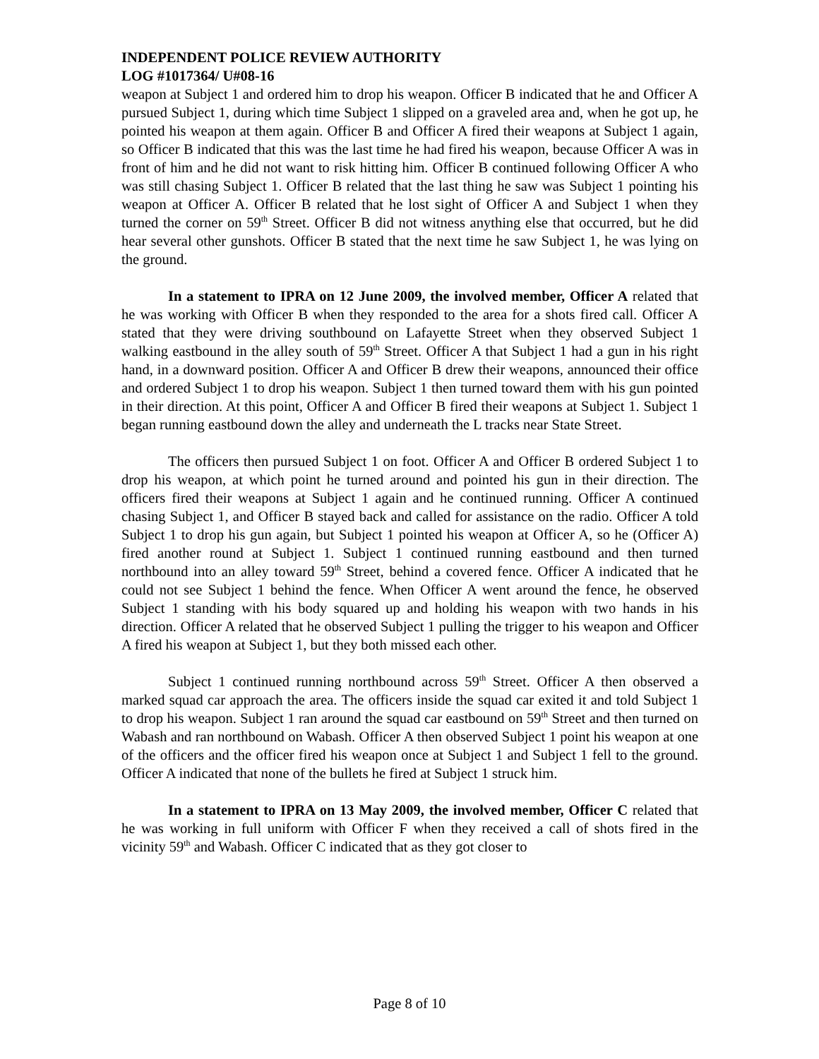INDEPENDENT POLICE REVIEW AUTHORITY
LOG #1017364/ U#08-16
weapon at Subject 1 and ordered him to drop his weapon. Officer B indicated that he and Officer A pursued Subject 1, during which time Subject 1 slipped on a graveled area and, when he got up, he pointed his weapon at them again. Officer B and Officer A fired their weapons at Subject 1 again, so Officer B indicated that this was the last time he had fired his weapon, because Officer A was in front of him and he did not want to risk hitting him. Officer B continued following Officer A who was still chasing Subject 1. Officer B related that the last thing he saw was Subject 1 pointing his weapon at Officer A. Officer B related that he lost sight of Officer A and Subject 1 when they turned the corner on 59<sup>th</sup> Street. Officer B did not witness anything else that occurred, but he did hear several other gunshots. Officer B stated that the next time he saw Subject 1, he was lying on the ground.
In a statement to IPRA on 12 June 2009, the involved member, Officer A related that he was working with Officer B when they responded to the area for a shots fired call. Officer A stated that they were driving southbound on Lafayette Street when they observed Subject 1 walking eastbound in the alley south of 59<sup>th</sup> Street. Officer A that Subject 1 had a gun in his right hand, in a downward position. Officer A and Officer B drew their weapons, announced their office and ordered Subject 1 to drop his weapon. Subject 1 then turned toward them with his gun pointed in their direction. At this point, Officer A and Officer B fired their weapons at Subject 1. Subject 1 began running eastbound down the alley and underneath the L tracks near State Street.
The officers then pursued Subject 1 on foot. Officer A and Officer B ordered Subject 1 to drop his weapon, at which point he turned around and pointed his gun in their direction. The officers fired their weapons at Subject 1 again and he continued running. Officer A continued chasing Subject 1, and Officer B stayed back and called for assistance on the radio. Officer A told Subject 1 to drop his gun again, but Subject 1 pointed his weapon at Officer A, so he (Officer A) fired another round at Subject 1. Subject 1 continued running eastbound and then turned northbound into an alley toward 59<sup>th</sup> Street, behind a covered fence. Officer A indicated that he could not see Subject 1 behind the fence. When Officer A went around the fence, he observed Subject 1 standing with his body squared up and holding his weapon with two hands in his direction. Officer A related that he observed Subject 1 pulling the trigger to his weapon and Officer A fired his weapon at Subject 1, but they both missed each other.
Subject 1 continued running northbound across 59<sup>th</sup> Street. Officer A then observed a marked squad car approach the area. The officers inside the squad car exited it and told Subject 1 to drop his weapon. Subject 1 ran around the squad car eastbound on 59<sup>th</sup> Street and then turned on Wabash and ran northbound on Wabash. Officer A then observed Subject 1 point his weapon at one of the officers and the officer fired his weapon once at Subject 1 and Subject 1 fell to the ground. Officer A indicated that none of the bullets he fired at Subject 1 struck him.
In a statement to IPRA on 13 May 2009, the involved member, Officer C related that he was working in full uniform with Officer F when they received a call of shots fired in the vicinity 59<sup>th</sup> and Wabash. Officer C indicated that as they got closer to
Page 8 of 10